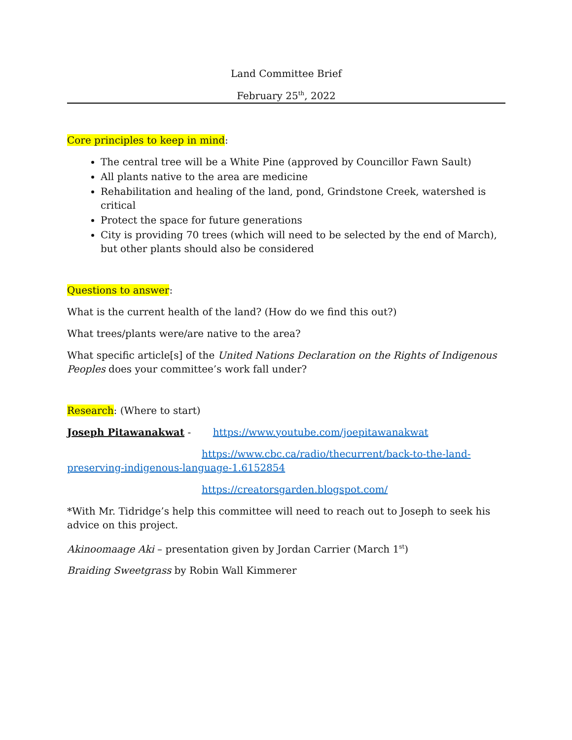Land Committee Brief
February 25<sup>th</sup>, 2022
Core principles to keep in mind:
The central tree will be a White Pine (approved by Councillor Fawn Sault)
All plants native to the area are medicine
Rehabilitation and healing of the land, pond, Grindstone Creek, watershed is critical
Protect the space for future generations
City is providing 70 trees (which will need to be selected by the end of March), but other plants should also be considered
Questions to answer:
What is the current health of the land? (How do we find this out?)
What trees/plants were/are native to the area?
What specific article[s] of the United Nations Declaration on the Rights of Indigenous Peoples does your committee’s work fall under?
Research: (Where to start)
Joseph Pitawanakwat - https://www.youtube.com/joepitawanakwat
https://www.cbc.ca/radio/thecurrent/back-to-the-land-preserving-indigenous-language-1.6152854
https://creatorsgarden.blogspot.com/
*With Mr. Tidridge’s help this committee will need to reach out to Joseph to seek his advice on this project.
Akinoomaage Aki – presentation given by Jordan Carrier (March 1<sup>st</sup>)
Braiding Sweetgrass by Robin Wall Kimmerer